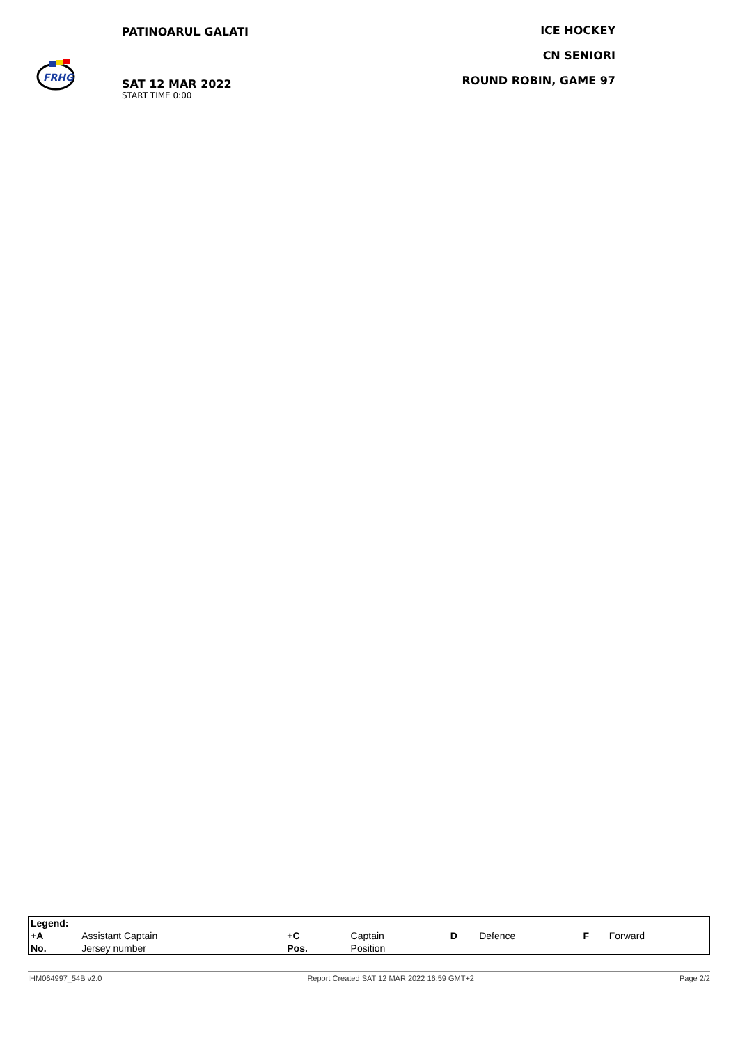FRHG
PATINOARUL GALATI
SAT 12 MAR 2022
START TIME 0:00
ICE HOCKEY
CN SENIORI
ROUND ROBIN, GAME 97
| Legend: | | | | | | | |
| +A | Assistant Captain | +C | Captain | D | Defence | F | Forward |
| No. | Jersey number | Pos. | Position | | | | |
IHM064997_54B v2.0 Report Created SAT 12 MAR 2022 16:59 GMT+2 Page 2/2